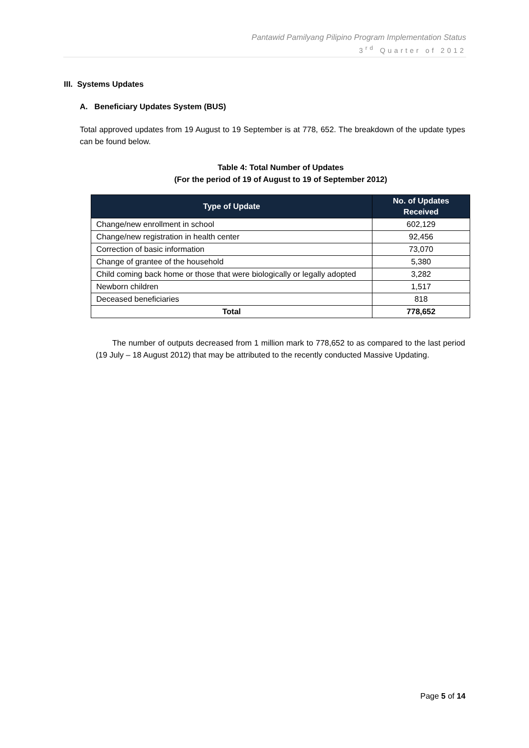Pantawid Pamilyang Pilipino Program Implementation Status
3<sup>rd</sup> Quarter of 2012
III. Systems Updates
A. Beneficiary Updates System (BUS)
Total approved updates from 19 August to 19 September is at 778, 652. The breakdown of the update types can be found below.
Table 4: Total Number of Updates
(For the period of 19 of August to 19 of September 2012)
| Type of Update | No. of Updates Received |
| --- | --- |
| Change/new enrollment in school | 602,129 |
| Change/new registration in health center | 92,456 |
| Correction of basic information | 73,070 |
| Change of grantee of the household | 5,380 |
| Child coming back home or those that were biologically or legally adopted | 3,282 |
| Newborn children | 1,517 |
| Deceased beneficiaries | 818 |
| Total | 778,652 |
The number of outputs decreased from 1 million mark to 778,652 to as compared to the last period (19 July – 18 August 2012) that may be attributed to the recently conducted Massive Updating.
Page 5 of 14